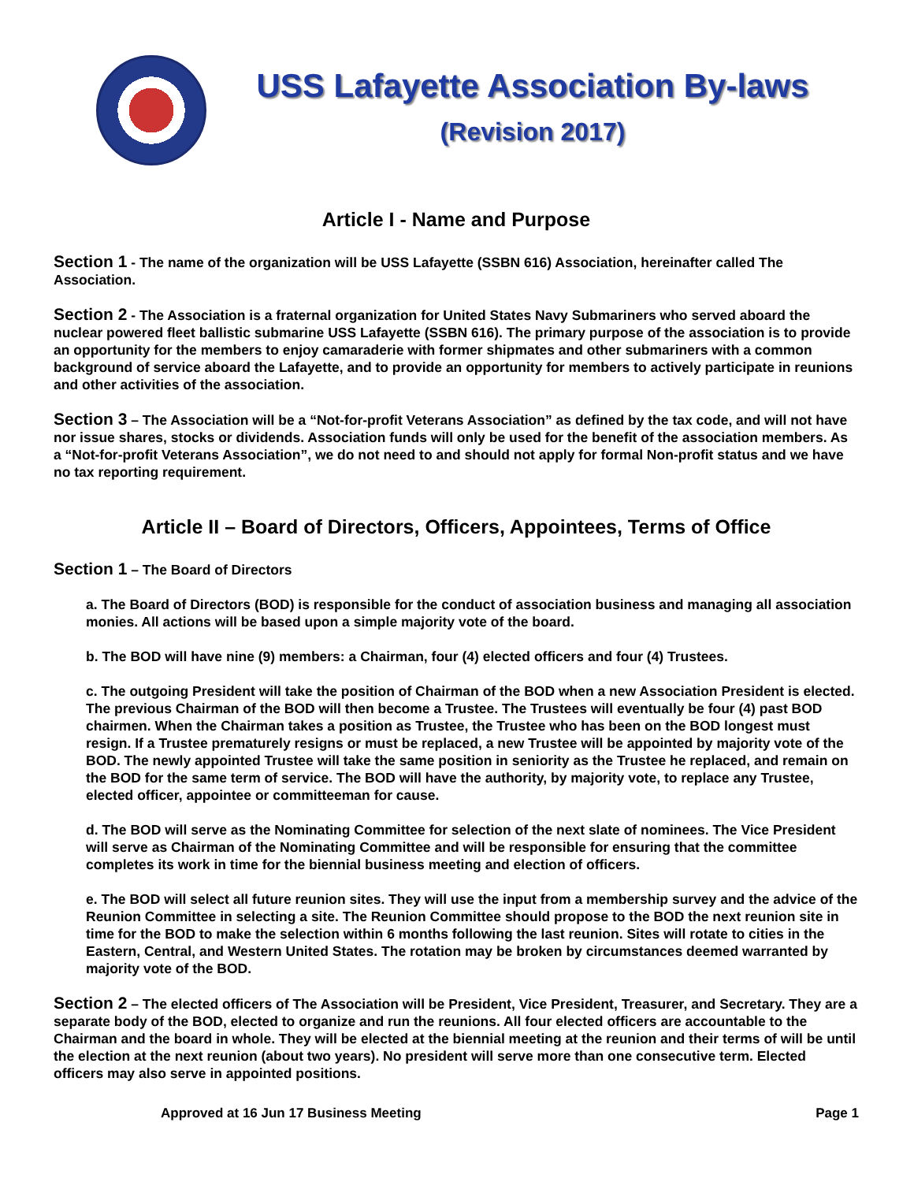USS Lafayette Association By-laws
(Revision 2017)
Article I - Name and Purpose
Section 1 - The name of the organization will be USS Lafayette (SSBN 616) Association, hereinafter called The Association.
Section 2 - The Association is a fraternal organization for United States Navy Submariners who served aboard the nuclear powered fleet ballistic submarine USS Lafayette (SSBN 616). The primary purpose of the association is to provide an opportunity for the members to enjoy camaraderie with former shipmates and other submariners with a common background of service aboard the Lafayette, and to provide an opportunity for members to actively participate in reunions and other activities of the association.
Section 3 – The Association will be a “Not-for-profit Veterans Association” as defined by the tax code, and will not have nor issue shares, stocks or dividends. Association funds will only be used for the benefit of the association members. As a “Not-for-profit Veterans Association”, we do not need to and should not apply for formal Non-profit status and we have no tax reporting requirement.
Article II – Board of Directors, Officers, Appointees, Terms of Office
Section 1 – The Board of Directors
a. The Board of Directors (BOD) is responsible for the conduct of association business and managing all association monies. All actions will be based upon a simple majority vote of the board.
b. The BOD will have nine (9) members: a Chairman, four (4) elected officers and four (4) Trustees.
c. The outgoing President will take the position of Chairman of the BOD when a new Association President is elected. The previous Chairman of the BOD will then become a Trustee. The Trustees will eventually be four (4) past BOD chairmen. When the Chairman takes a position as Trustee, the Trustee who has been on the BOD longest must resign. If a Trustee prematurely resigns or must be replaced, a new Trustee will be appointed by majority vote of the BOD. The newly appointed Trustee will take the same position in seniority as the Trustee he replaced, and remain on the BOD for the same term of service. The BOD will have the authority, by majority vote, to replace any Trustee, elected officer, appointee or committeeman for cause.
d. The BOD will serve as the Nominating Committee for selection of the next slate of nominees. The Vice President will serve as Chairman of the Nominating Committee and will be responsible for ensuring that the committee completes its work in time for the biennial business meeting and election of officers.
e. The BOD will select all future reunion sites. They will use the input from a membership survey and the advice of the Reunion Committee in selecting a site. The Reunion Committee should propose to the BOD the next reunion site in time for the BOD to make the selection within 6 months following the last reunion. Sites will rotate to cities in the Eastern, Central, and Western United States. The rotation may be broken by circumstances deemed warranted by majority vote of the BOD.
Section 2 – The elected officers of The Association will be President, Vice President, Treasurer, and Secretary. They are a separate body of the BOD, elected to organize and run the reunions. All four elected officers are accountable to the Chairman and the board in whole. They will be elected at the biennial meeting at the reunion and their terms of will be until the election at the next reunion (about two years). No president will serve more than one consecutive term. Elected officers may also serve in appointed positions.
Approved at 16 Jun 17 Business Meeting Page 1